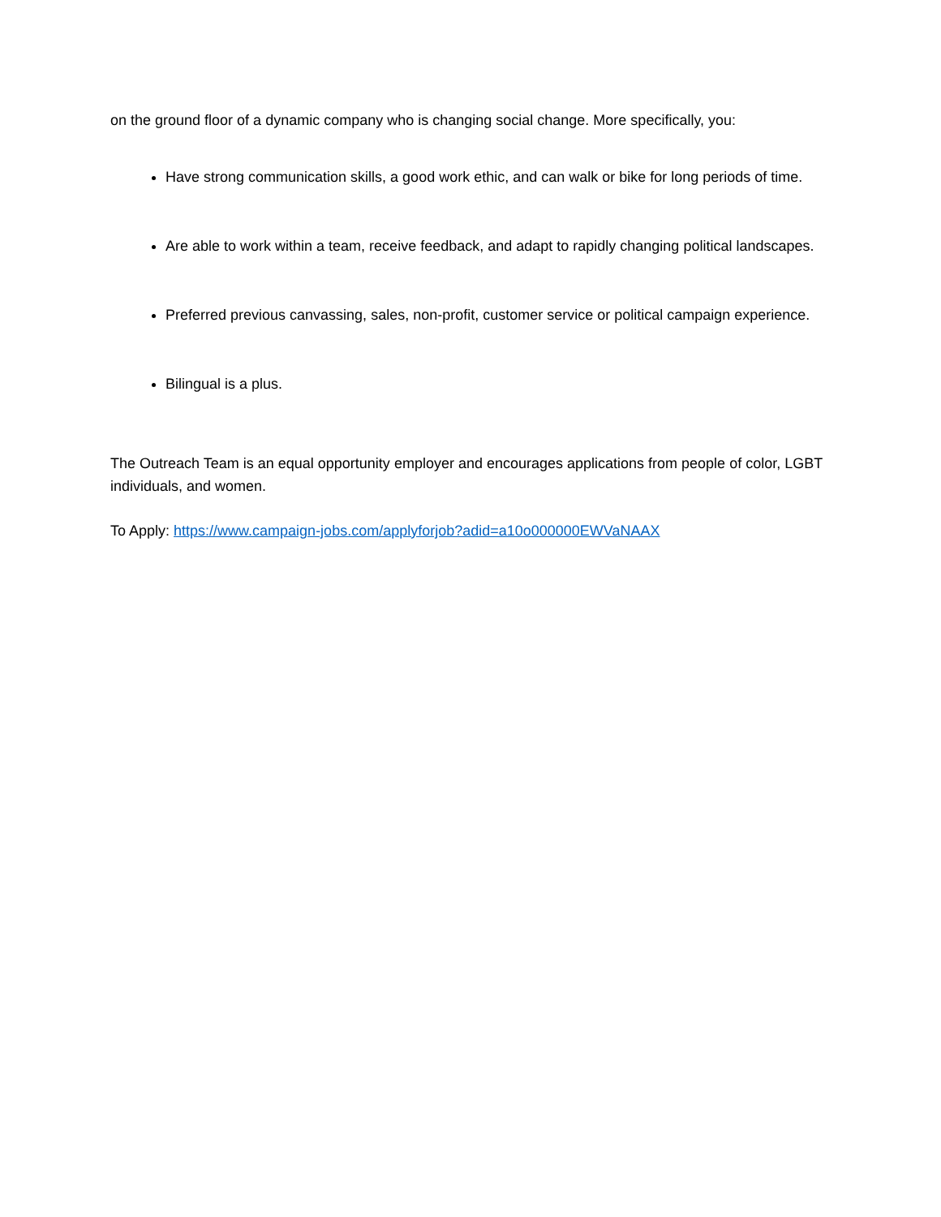on the ground floor of a dynamic company who is changing social change. More specifically, you:
Have strong communication skills, a good work ethic, and can walk or bike for long periods of time.
Are able to work within a team, receive feedback, and adapt to rapidly changing political landscapes.
Preferred previous canvassing, sales, non-profit, customer service or political campaign experience.
Bilingual is a plus.
The Outreach Team is an equal opportunity employer and encourages applications from people of color, LGBT individuals, and women.
To Apply: https://www.campaign-jobs.com/applyforjob?adid=a10o000000EWVaNAAX